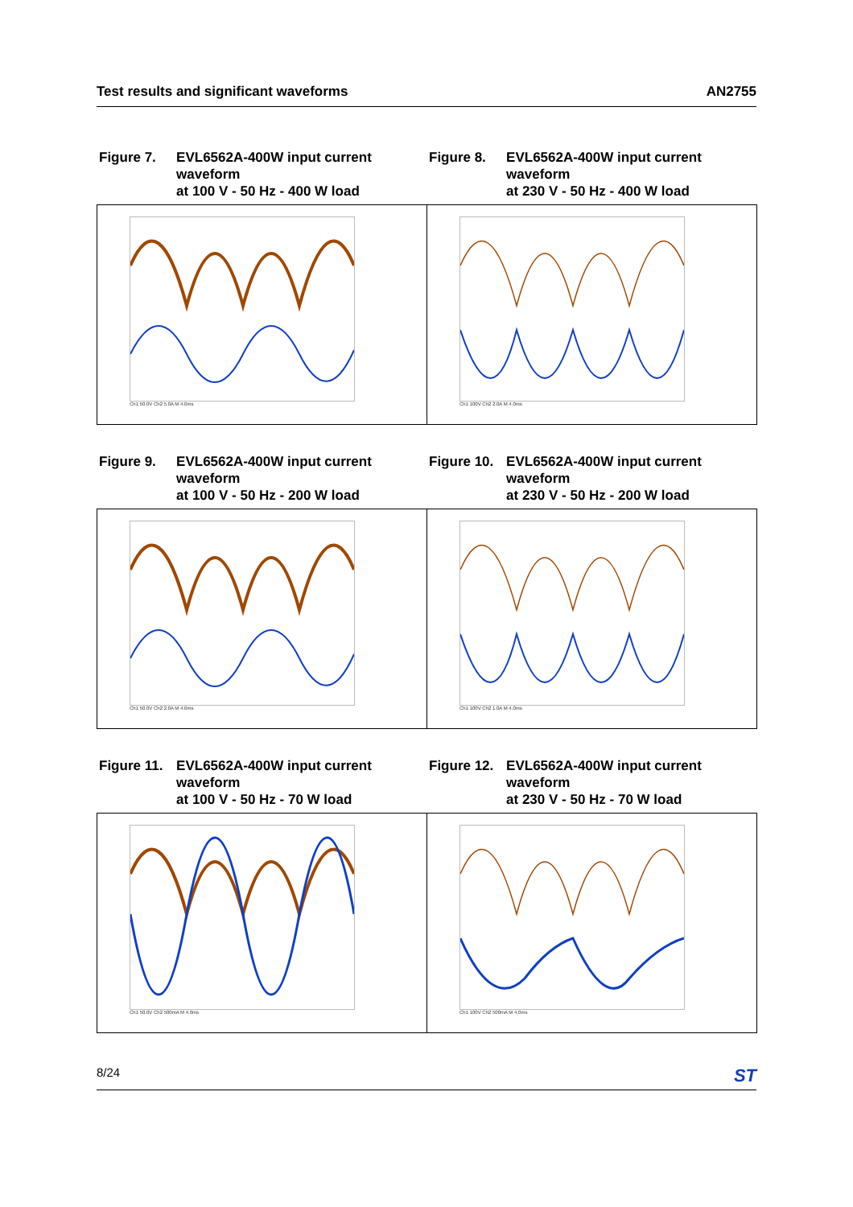Test results and significant waveforms AN2755
Figure 7. EVL6562A-400W input current waveform
at 100 V - 50 Hz - 400 W load
Figure 8. EVL6562A-400W input current waveform
at 230 V - 50 Hz - 400 W load
Ch1 50.0V Ch2 5.0A M 4.0ms
Ch1 100V Ch2 2.0A M 4.0ms
Figure 9. EVL6562A-400W input current waveform
at 100 V - 50 Hz - 200 W load
Figure 10.
EVL6562A-400W input current waveform
at 230 V - 50 Hz - 200 W load
Ch1 50.0V Ch2 2.0A M 4.0ms
Ch1 100V Ch2 1.0A M 4.0ms
Figure 11.
EVL6562A-400W input current waveform
at 100 V - 50 Hz - 70 W load
Figure 12.
EVL6562A-400W input current waveform
at 230 V - 50 Hz - 70 W load
Ch1 50.0V Ch2 500mA M 4.0ms
Ch1 100V Ch2 500mA M 4.0ms
8/24 ST